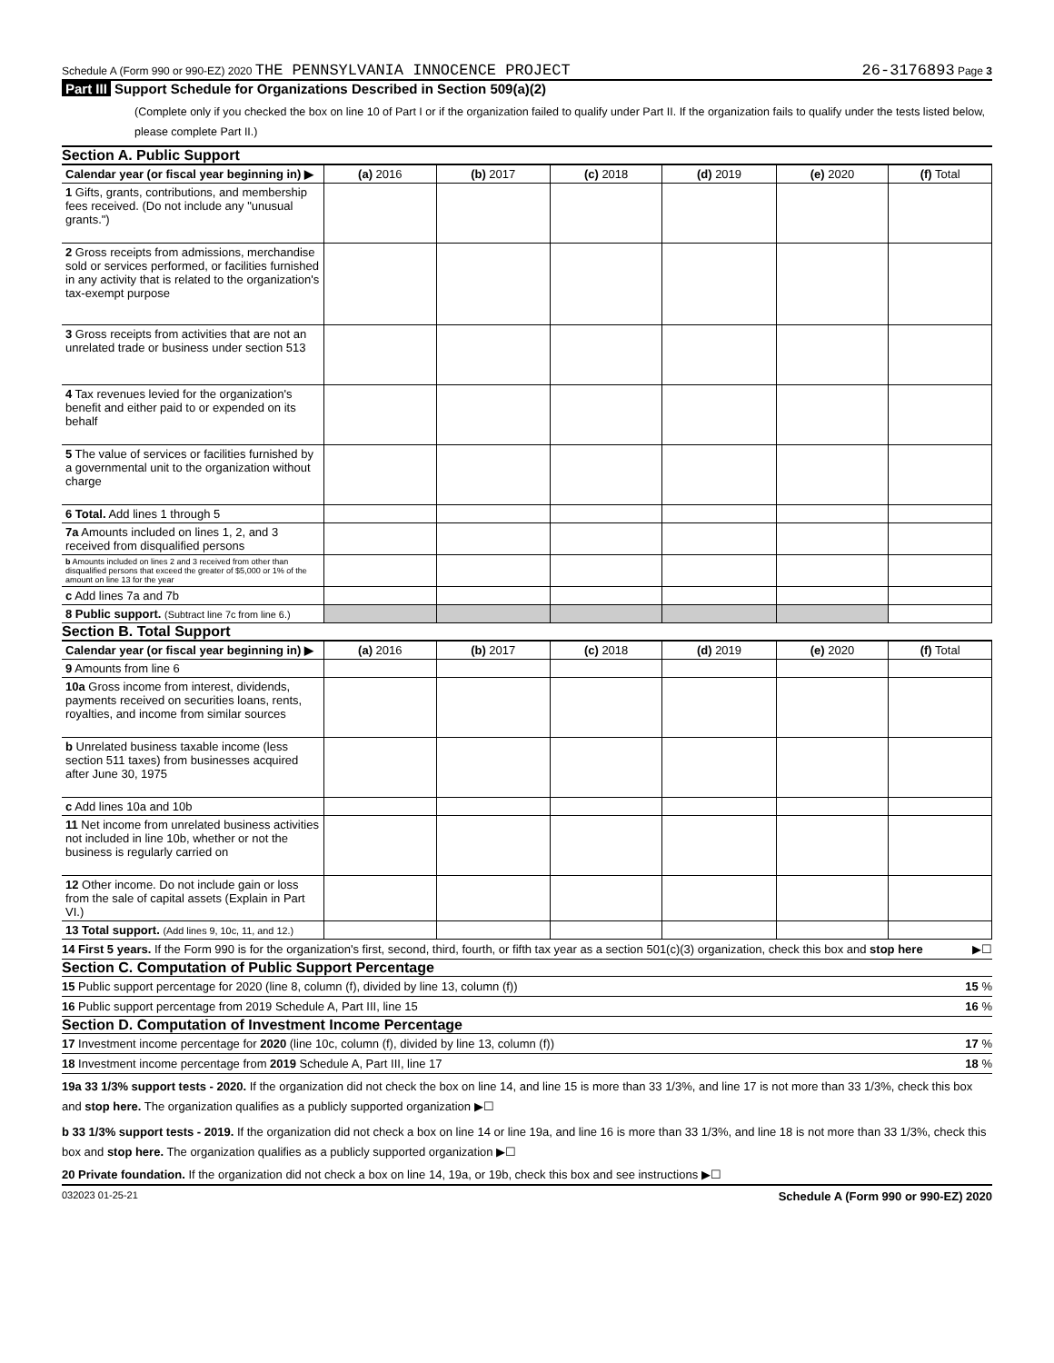Schedule A (Form 990 or 990-EZ) 2020 THE PENNSYLVANIA INNOCENCE PROJECT 26-3176893 Page 3
Part III Support Schedule for Organizations Described in Section 509(a)(2)
(Complete only if you checked the box on line 10 of Part I or if the organization failed to qualify under Part II. If the organization fails to qualify under the tests listed below, please complete Part II.)
Section A. Public Support
| Calendar year (or fiscal year beginning in) ▶ | (a) 2016 | (b) 2017 | (c) 2018 | (d) 2019 | (e) 2020 | (f) Total |
| --- | --- | --- | --- | --- | --- | --- |
| 1 Gifts, grants, contributions, and membership fees received. (Do not include any "unusual grants.") | | | | | | |
| 2 Gross receipts from admissions, merchandise sold or services performed, or facilities furnished in any activity that is related to the organization's tax-exempt purpose | | | | | | |
| 3 Gross receipts from activities that are not an unrelated trade or business under section 513 | | | | | | |
| 4 Tax revenues levied for the organization's benefit and either paid to or expended on its behalf | | | | | | |
| 5 The value of services or facilities furnished by a governmental unit to the organization without charge | | | | | | |
| 6 Total. Add lines 1 through 5 | | | | | | |
| 7a Amounts included on lines 1, 2, and 3 received from disqualified persons | | | | | | |
| b Amounts included on lines 2 and 3 received from other than disqualified persons that exceed the greater of $5,000 or 1% of the amount on line 13 for the year | | | | | | |
| c Add lines 7a and 7b | | | | | | |
| 8 Public support. (Subtract line 7c from line 6.) | | | | | | |
Section B. Total Support
| Calendar year (or fiscal year beginning in) ▶ | (a) 2016 | (b) 2017 | (c) 2018 | (d) 2019 | (e) 2020 | (f) Total |
| --- | --- | --- | --- | --- | --- | --- |
| 9 Amounts from line 6 | | | | | | |
| 10a Gross income from interest, dividends, payments received on securities loans, rents, royalties, and income from similar sources | | | | | | |
| b Unrelated business taxable income (less section 511 taxes) from businesses acquired after June 30, 1975 | | | | | | |
| c Add lines 10a and 10b | | | | | | |
| 11 Net income from unrelated business activities not included in line 10b, whether or not the business is regularly carried on | | | | | | |
| 12 Other income. Do not include gain or loss from the sale of capital assets (Explain in Part VI.) | | | | | | |
| 13 Total support. (Add lines 9, 10c, 11, and 12.) | | | | | | |
14 First 5 years. If the Form 990 is for the organization's first, second, third, fourth, or fifth tax year as a section 501(c)(3) organization, check this box and stop here ▶☐
Section C. Computation of Public Support Percentage
15 Public support percentage for 2020 (line 8, column (f), divided by line 13, column (f)) 15 %
16 Public support percentage from 2019 Schedule A, Part III, line 15 16 %
Section D. Computation of Investment Income Percentage
17 Investment income percentage for 2020 (line 10c, column (f), divided by line 13, column (f)) 17 %
18 Investment income percentage from 2019 Schedule A, Part III, line 17 18 %
19a 33 1/3% support tests - 2020. If the organization did not check the box on line 14, and line 15 is more than 33 1/3%, and line 17 is not more than 33 1/3%, check this box and stop here. The organization qualifies as a publicly supported organization ▶☐
b 33 1/3% support tests - 2019. If the organization did not check a box on line 14 or line 19a, and line 16 is more than 33 1/3%, and line 18 is not more than 33 1/3%, check this box and stop here. The organization qualifies as a publicly supported organization ▶☐
20 Private foundation. If the organization did not check a box on line 14, 19a, or 19b, check this box and see instructions ▶☐
032023 01-25-21 Schedule A (Form 990 or 990-EZ) 2020